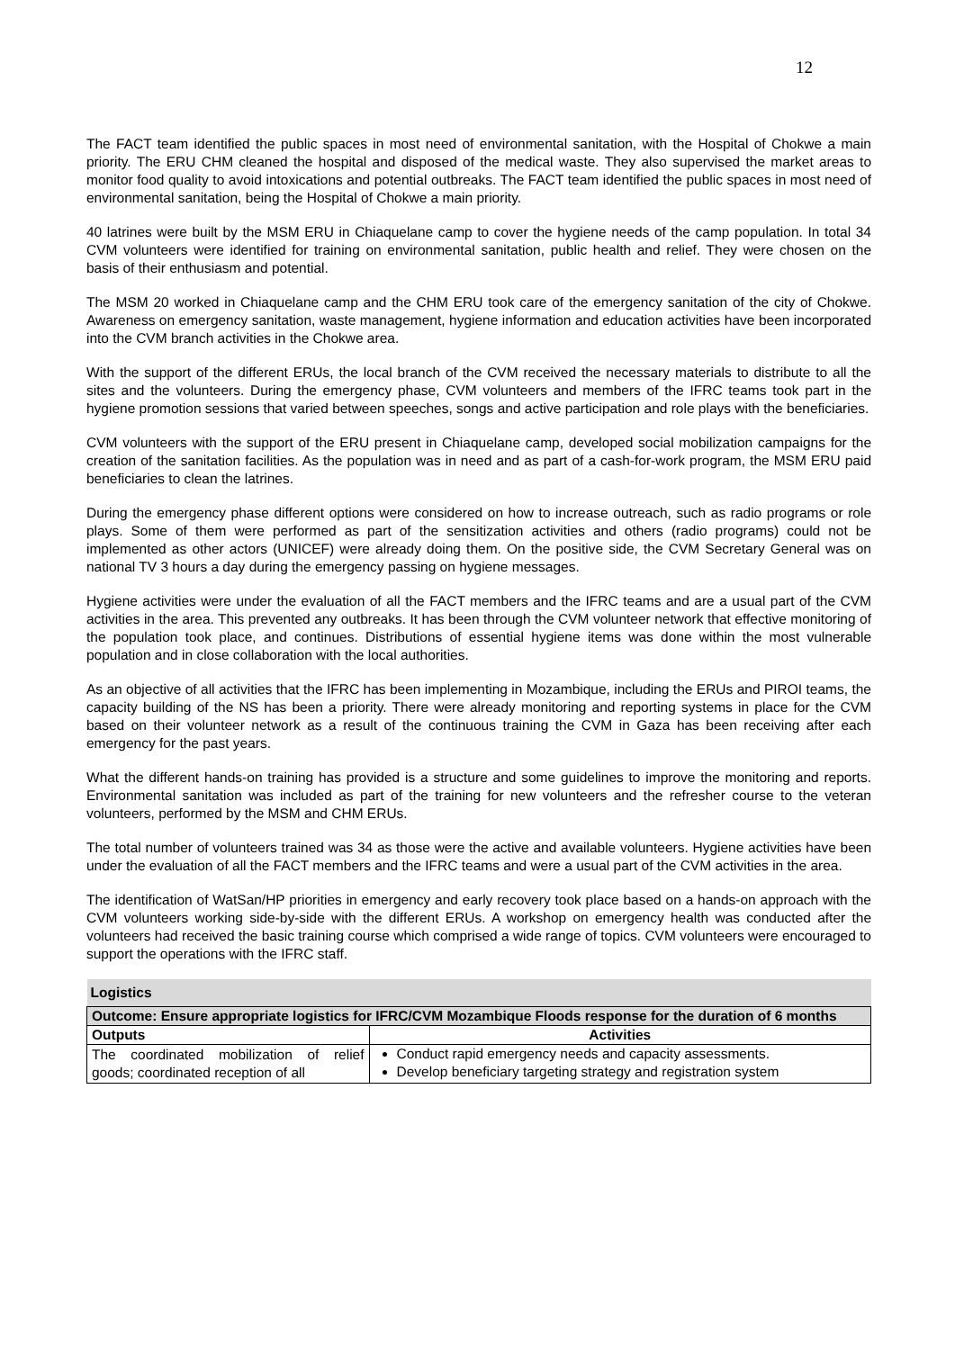12
The FACT team identified the public spaces in most need of environmental sanitation, with the Hospital of Chokwe a main priority. The ERU CHM cleaned the hospital and disposed of the medical waste. They also supervised the market areas to monitor food quality to avoid intoxications and potential outbreaks. The FACT team identified the public spaces in most need of environmental sanitation, being the Hospital of Chokwe a main priority.
40 latrines were built by the MSM ERU in Chiaquelane camp to cover the hygiene needs of the camp population. In total 34 CVM volunteers were identified for training on environmental sanitation, public health and relief. They were chosen on the basis of their enthusiasm and potential.
The MSM 20 worked in Chiaquelane camp and the CHM ERU took care of the emergency sanitation of the city of Chokwe. Awareness on emergency sanitation, waste management, hygiene information and education activities have been incorporated into the CVM branch activities in the Chokwe area.
With the support of the different ERUs, the local branch of the CVM received the necessary materials to distribute to all the sites and the volunteers. During the emergency phase, CVM volunteers and members of the IFRC teams took part in the hygiene promotion sessions that varied between speeches, songs and active participation and role plays with the beneficiaries.
CVM volunteers with the support of the ERU present in Chiaquelane camp, developed social mobilization campaigns for the creation of the sanitation facilities. As the population was in need and as part of a cash-for-work program, the MSM ERU paid beneficiaries to clean the latrines.
During the emergency phase different options were considered on how to increase outreach, such as radio programs or role plays. Some of them were performed as part of the sensitization activities and others (radio programs) could not be implemented as other actors (UNICEF) were already doing them. On the positive side, the CVM Secretary General was on national TV 3 hours a day during the emergency passing on hygiene messages.
Hygiene activities were under the evaluation of all the FACT members and the IFRC teams and are a usual part of the CVM activities in the area. This prevented any outbreaks. It has been through the CVM volunteer network that effective monitoring of the population took place, and continues. Distributions of essential hygiene items was done within the most vulnerable population and in close collaboration with the local authorities.
As an objective of all activities that the IFRC has been implementing in Mozambique, including the ERUs and PIROI teams, the capacity building of the NS has been a priority. There were already monitoring and reporting systems in place for the CVM based on their volunteer network as a result of the continuous training the CVM in Gaza has been receiving after each emergency for the past years.
What the different hands-on training has provided is a structure and some guidelines to improve the monitoring and reports. Environmental sanitation was included as part of the training for new volunteers and the refresher course to the veteran volunteers, performed by the MSM and CHM ERUs.
The total number of volunteers trained was 34 as those were the active and available volunteers. Hygiene activities have been under the evaluation of all the FACT members and the IFRC teams and were a usual part of the CVM activities in the area.
The identification of WatSan/HP priorities in emergency and early recovery took place based on a hands-on approach with the CVM volunteers working side-by-side with the different ERUs. A workshop on emergency health was conducted after the volunteers had received the basic training course which comprised a wide range of topics. CVM volunteers were encouraged to support the operations with the IFRC staff.
| Logistics | |
| Outcome: Ensure appropriate logistics for IFRC/CVM Mozambique Floods response for the duration of 6 months | |
| Outputs | Activities |
| The coordinated mobilization of relief goods; coordinated reception of all | Conduct rapid emergency needs and capacity assessments. Develop beneficiary targeting strategy and registration system |